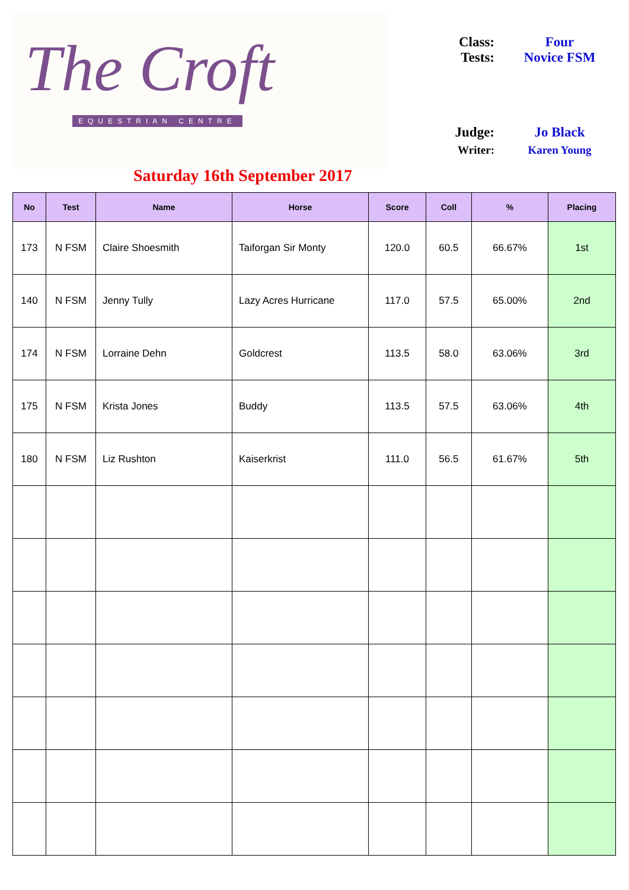The Croft
EQUESTRIAN CENTRE
Saturday 16th September 2017
Class: Four
Tests: Novice FSM
Judge: Jo Black
Writer: Karen Young
| No | Test | Name | Horse | Score | Coll | % | Placing |
| --- | --- | --- | --- | --- | --- | --- | --- |
| 173 | N FSM | Claire Shoesmith | Taiforgan Sir Monty | 120.0 | 60.5 | 66.67% | 1st |
| 140 | N FSM | Jenny Tully | Lazy Acres Hurricane | 117.0 | 57.5 | 65.00% | 2nd |
| 174 | N FSM | Lorraine Dehn | Goldcrest | 113.5 | 58.0 | 63.06% | 3rd |
| 175 | N FSM | Krista Jones | Buddy | 113.5 | 57.5 | 63.06% | 4th |
| 180 | N FSM | Liz Rushton | Kaiserkrist | 111.0 | 56.5 | 61.67% | 5th |